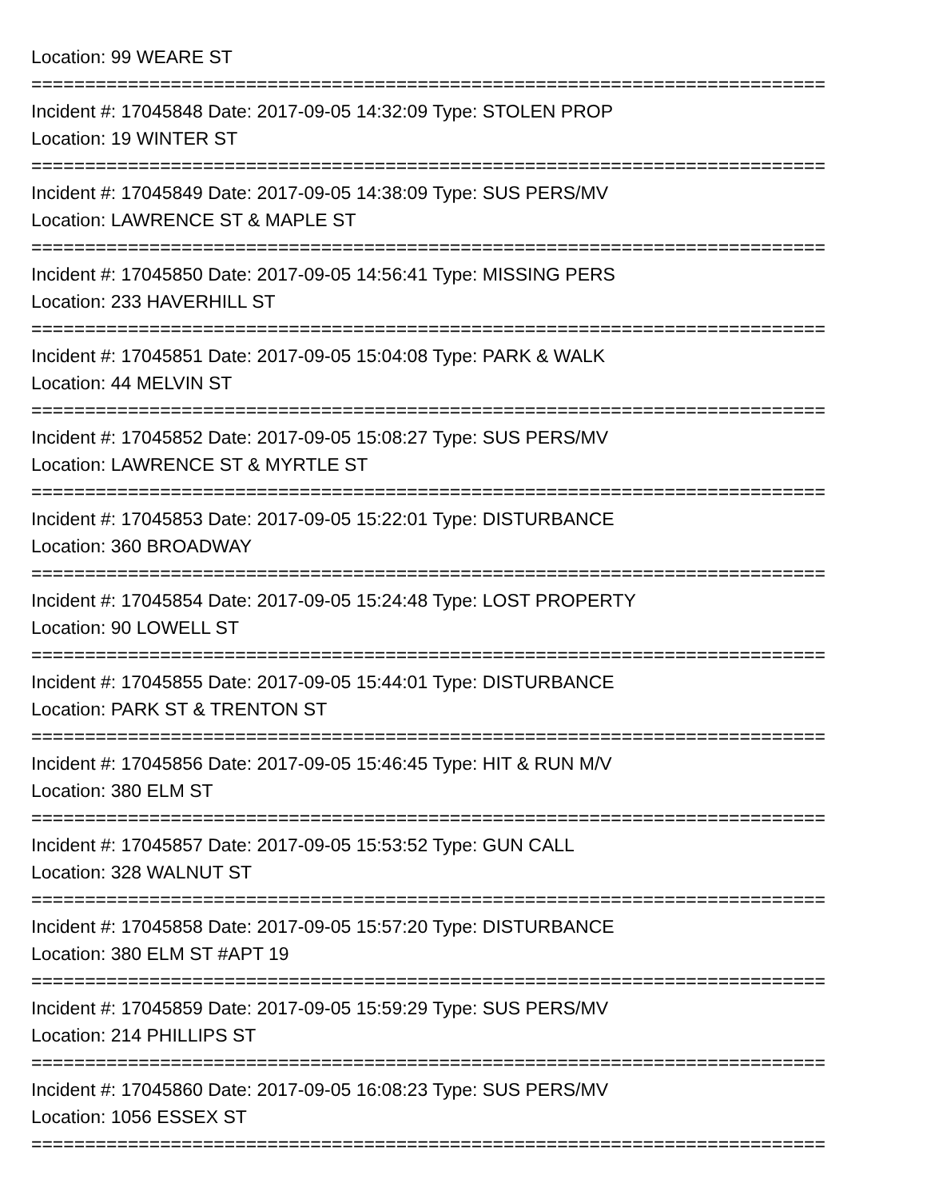Location: 99 WEARE ST
==========================================================================
Incident #: 17045848 Date: 2017-09-05 14:32:09 Type: STOLEN PROP
Location: 19 WINTER ST
==========================================================================
Incident #: 17045849 Date: 2017-09-05 14:38:09 Type: SUS PERS/MV
Location: LAWRENCE ST & MAPLE ST
==========================================================================
Incident #: 17045850 Date: 2017-09-05 14:56:41 Type: MISSING PERS
Location: 233 HAVERHILL ST
==========================================================================
Incident #: 17045851 Date: 2017-09-05 15:04:08 Type: PARK & WALK
Location: 44 MELVIN ST
==========================================================================
Incident #: 17045852 Date: 2017-09-05 15:08:27 Type: SUS PERS/MV
Location: LAWRENCE ST & MYRTLE ST
==========================================================================
Incident #: 17045853 Date: 2017-09-05 15:22:01 Type: DISTURBANCE
Location: 360 BROADWAY
==========================================================================
Incident #: 17045854 Date: 2017-09-05 15:24:48 Type: LOST PROPERTY
Location: 90 LOWELL ST
==========================================================================
Incident #: 17045855 Date: 2017-09-05 15:44:01 Type: DISTURBANCE
Location: PARK ST & TRENTON ST
==========================================================================
Incident #: 17045856 Date: 2017-09-05 15:46:45 Type: HIT & RUN M/V
Location: 380 ELM ST
==========================================================================
Incident #: 17045857 Date: 2017-09-05 15:53:52 Type: GUN CALL
Location: 328 WALNUT ST
==========================================================================
Incident #: 17045858 Date: 2017-09-05 15:57:20 Type: DISTURBANCE
Location: 380 ELM ST #APT 19
==========================================================================
Incident #: 17045859 Date: 2017-09-05 15:59:29 Type: SUS PERS/MV
Location: 214 PHILLIPS ST
==========================================================================
Incident #: 17045860 Date: 2017-09-05 16:08:23 Type: SUS PERS/MV
Location: 1056 ESSEX ST
==========================================================================